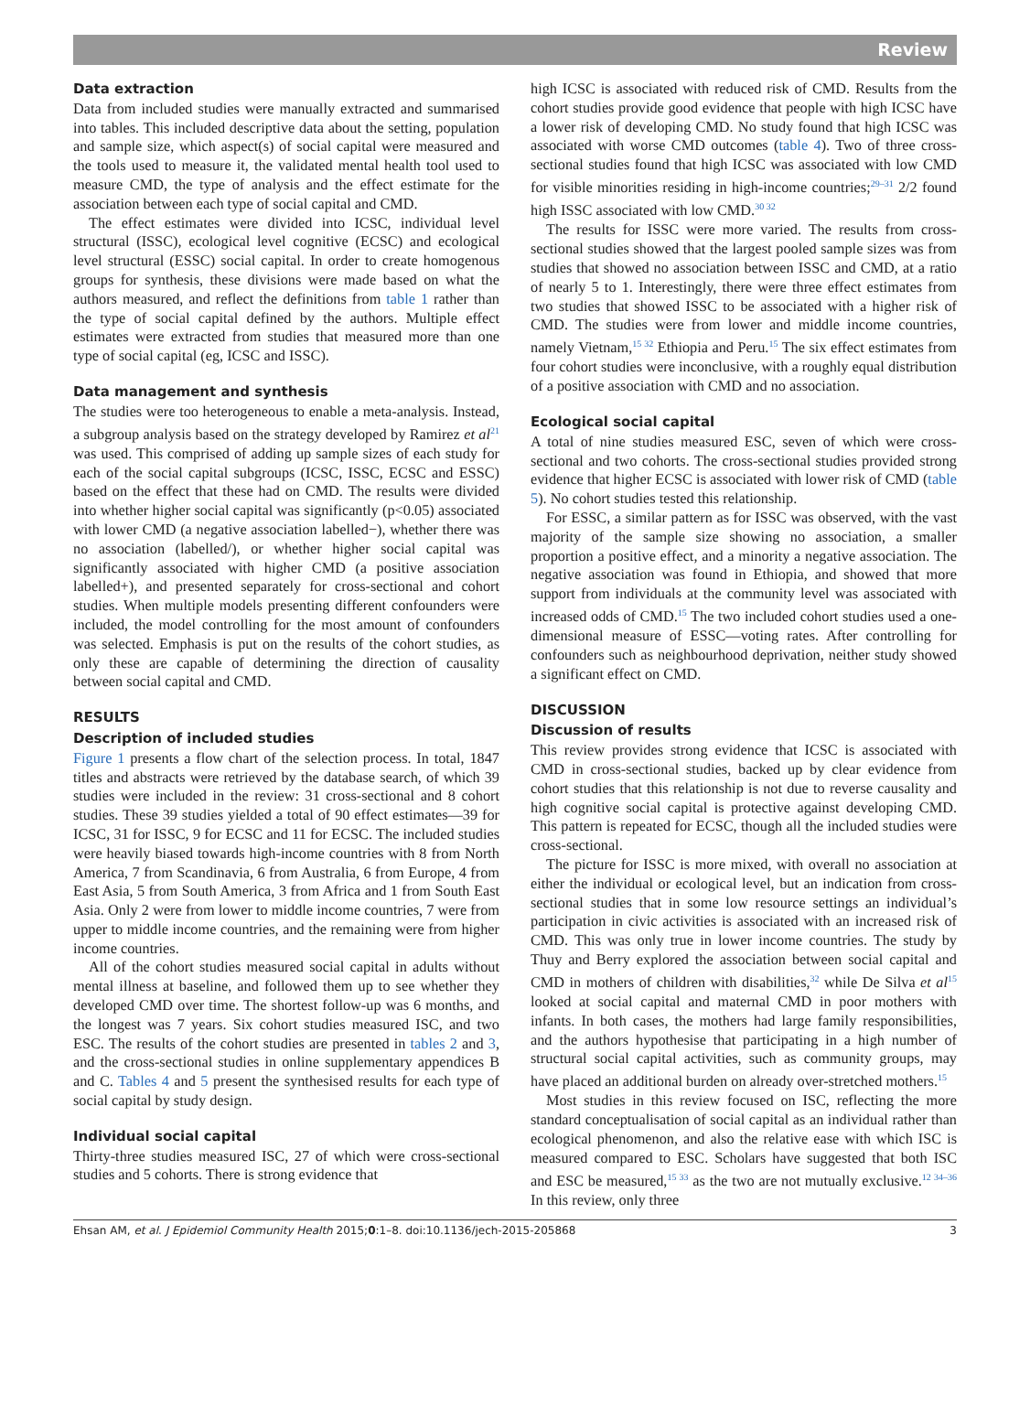Review
Data extraction
Data from included studies were manually extracted and summarised into tables. This included descriptive data about the setting, population and sample size, which aspect(s) of social capital were measured and the tools used to measure it, the validated mental health tool used to measure CMD, the type of analysis and the effect estimate for the association between each type of social capital and CMD.
The effect estimates were divided into ICSC, individual level structural (ISSC), ecological level cognitive (ECSC) and ecological level structural (ESSC) social capital. In order to create homogenous groups for synthesis, these divisions were made based on what the authors measured, and reflect the definitions from table 1 rather than the type of social capital defined by the authors. Multiple effect estimates were extracted from studies that measured more than one type of social capital (eg, ICSC and ISSC).
Data management and synthesis
The studies were too heterogeneous to enable a meta-analysis. Instead, a subgroup analysis based on the strategy developed by Ramirez et al<sup>21</sup> was used. This comprised of adding up sample sizes of each study for each of the social capital subgroups (ICSC, ISSC, ECSC and ESSC) based on the effect that these had on CMD. The results were divided into whether higher social capital was significantly (p<0.05) associated with lower CMD (a negative association labelled−), whether there was no association (labelled/), or whether higher social capital was significantly associated with higher CMD (a positive association labelled+), and presented separately for cross-sectional and cohort studies. When multiple models presenting different confounders were included, the model controlling for the most amount of confounders was selected. Emphasis is put on the results of the cohort studies, as only these are capable of determining the direction of causality between social capital and CMD.
RESULTS
Description of included studies
Figure 1 presents a flow chart of the selection process. In total, 1847 titles and abstracts were retrieved by the database search, of which 39 studies were included in the review: 31 cross-sectional and 8 cohort studies. These 39 studies yielded a total of 90 effect estimates—39 for ICSC, 31 for ISSC, 9 for ECSC and 11 for ECSC. The included studies were heavily biased towards high-income countries with 8 from North America, 7 from Scandinavia, 6 from Australia, 6 from Europe, 4 from East Asia, 5 from South America, 3 from Africa and 1 from South East Asia. Only 2 were from lower to middle income countries, 7 were from upper to middle income countries, and the remaining were from higher income countries.
All of the cohort studies measured social capital in adults without mental illness at baseline, and followed them up to see whether they developed CMD over time. The shortest follow-up was 6 months, and the longest was 7 years. Six cohort studies measured ISC, and two ESC. The results of the cohort studies are presented in tables 2 and 3, and the cross-sectional studies in online supplementary appendices B and C. Tables 4 and 5 present the synthesised results for each type of social capital by study design.
Individual social capital
Thirty-three studies measured ISC, 27 of which were cross-sectional studies and 5 cohorts. There is strong evidence that
high ICSC is associated with reduced risk of CMD. Results from the cohort studies provide good evidence that people with high ICSC have a lower risk of developing CMD. No study found that high ICSC was associated with worse CMD outcomes (table 4). Two of three cross-sectional studies found that high ICSC was associated with low CMD for visible minorities residing in high-income countries;<sup>29–31</sup> 2/2 found high ISSC associated with low CMD.<sup>30 32</sup>
The results for ISSC were more varied. The results from cross-sectional studies showed that the largest pooled sample sizes was from studies that showed no association between ISSC and CMD, at a ratio of nearly 5 to 1. Interestingly, there were three effect estimates from two studies that showed ISSC to be associated with a higher risk of CMD. The studies were from lower and middle income countries, namely Vietnam,<sup>15 32</sup> Ethiopia and Peru.<sup>15</sup> The six effect estimates from four cohort studies were inconclusive, with a roughly equal distribution of a positive association with CMD and no association.
Ecological social capital
A total of nine studies measured ESC, seven of which were cross-sectional and two cohorts. The cross-sectional studies provided strong evidence that higher ECSC is associated with lower risk of CMD (table 5). No cohort studies tested this relationship.
For ESSC, a similar pattern as for ISSC was observed, with the vast majority of the sample size showing no association, a smaller proportion a positive effect, and a minority a negative association. The negative association was found in Ethiopia, and showed that more support from individuals at the community level was associated with increased odds of CMD.<sup>15</sup> The two included cohort studies used a one-dimensional measure of ESSC—voting rates. After controlling for confounders such as neighbourhood deprivation, neither study showed a significant effect on CMD.
DISCUSSION
Discussion of results
This review provides strong evidence that ICSC is associated with CMD in cross-sectional studies, backed up by clear evidence from cohort studies that this relationship is not due to reverse causality and high cognitive social capital is protective against developing CMD. This pattern is repeated for ECSC, though all the included studies were cross-sectional.
The picture for ISSC is more mixed, with overall no association at either the individual or ecological level, but an indication from cross-sectional studies that in some low resource settings an individual’s participation in civic activities is associated with an increased risk of CMD. This was only true in lower income countries. The study by Thuy and Berry explored the association between social capital and CMD in mothers of children with disabilities,<sup>32</sup> while De Silva et al<sup>15</sup> looked at social capital and maternal CMD in poor mothers with infants. In both cases, the mothers had large family responsibilities, and the authors hypothesise that participating in a high number of structural social capital activities, such as community groups, may have placed an additional burden on already over-stretched mothers.<sup>15</sup>
Most studies in this review focused on ISC, reflecting the more standard conceptualisation of social capital as an individual rather than ecological phenomenon, and also the relative ease with which ISC is measured compared to ESC. Scholars have suggested that both ISC and ESC be measured,<sup>15 33</sup> as the two are not mutually exclusive.<sup>12 34–36</sup> In this review, only three
Ehsan AM, et al. J Epidemiol Community Health 2015;0:1–8. doi:10.1136/jech-2015-205868 3